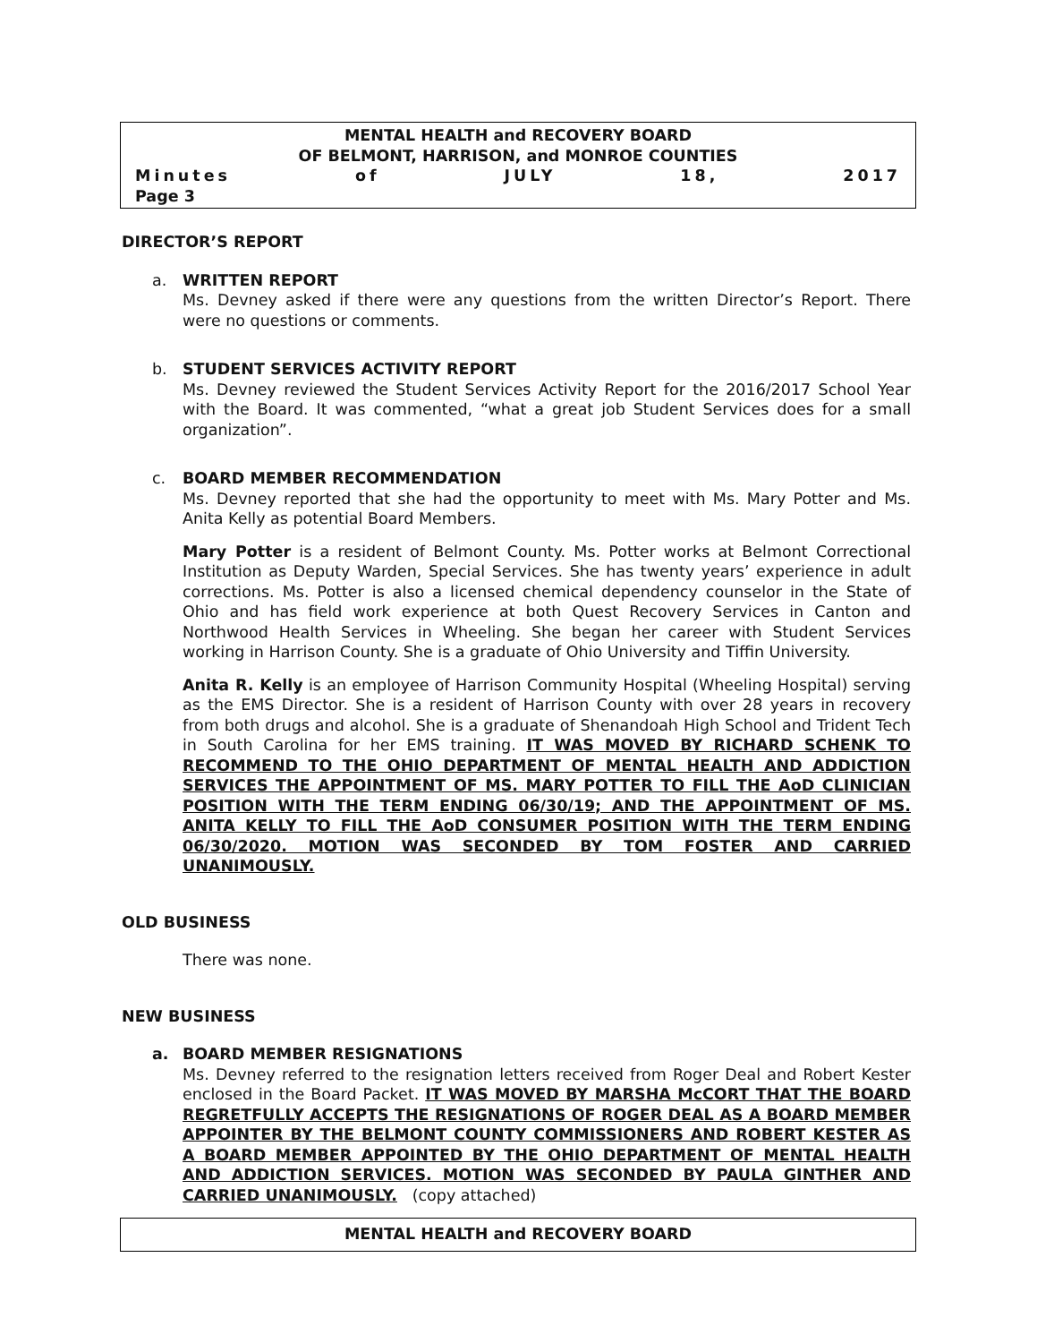MENTAL HEALTH and RECOVERY BOARD
OF BELMONT, HARRISON, and MONROE COUNTIES
Minutes of JULY 18, 2017
Page 3
DIRECTOR’S REPORT
a. WRITTEN REPORT
Ms. Devney asked if there were any questions from the written Director’s Report. There were no questions or comments.
b. STUDENT SERVICES ACTIVITY REPORT
Ms. Devney reviewed the Student Services Activity Report for the 2016/2017 School Year with the Board. It was commented, “what a great job Student Services does for a small organization”.
c. BOARD MEMBER RECOMMENDATION
Ms. Devney reported that she had the opportunity to meet with Ms. Mary Potter and Ms. Anita Kelly as potential Board Members.
Mary Potter is a resident of Belmont County. Ms. Potter works at Belmont Correctional Institution as Deputy Warden, Special Services. She has twenty years’ experience in adult corrections. Ms. Potter is also a licensed chemical dependency counselor in the State of Ohio and has field work experience at both Quest Recovery Services in Canton and Northwood Health Services in Wheeling. She began her career with Student Services working in Harrison County. She is a graduate of Ohio University and Tiffin University.
Anita R. Kelly is an employee of Harrison Community Hospital (Wheeling Hospital) serving as the EMS Director. She is a resident of Harrison County with over 28 years in recovery from both drugs and alcohol. She is a graduate of Shenandoah High School and Trident Tech in South Carolina for her EMS training. IT WAS MOVED BY RICHARD SCHENK TO RECOMMEND TO THE OHIO DEPARTMENT OF MENTAL HEALTH AND ADDICTION SERVICES THE APPOINTMENT OF MS. MARY POTTER TO FILL THE AoD CLINICIAN POSITION WITH THE TERM ENDING 06/30/19; AND THE APPOINTMENT OF MS. ANITA KELLY TO FILL THE AoD CONSUMER POSITION WITH THE TERM ENDING 06/30/2020. MOTION WAS SECONDED BY TOM FOSTER AND CARRIED UNANIMOUSLY.
OLD BUSINESS
There was none.
NEW BUSINESS
a. BOARD MEMBER RESIGNATIONS
Ms. Devney referred to the resignation letters received from Roger Deal and Robert Kester enclosed in the Board Packet. IT WAS MOVED BY MARSHA McCORT THAT THE BOARD REGRETFULLY ACCEPTS THE RESIGNATIONS OF ROGER DEAL AS A BOARD MEMBER APPOINTER BY THE BELMONT COUNTY COMMISSIONERS AND ROBERT KESTER AS A BOARD MEMBER APPOINTED BY THE OHIO DEPARTMENT OF MENTAL HEALTH AND ADDICTION SERVICES. MOTION WAS SECONDED BY PAULA GINTHER AND CARRIED UNANIMOUSLY. (copy attached)
MENTAL HEALTH and RECOVERY BOARD